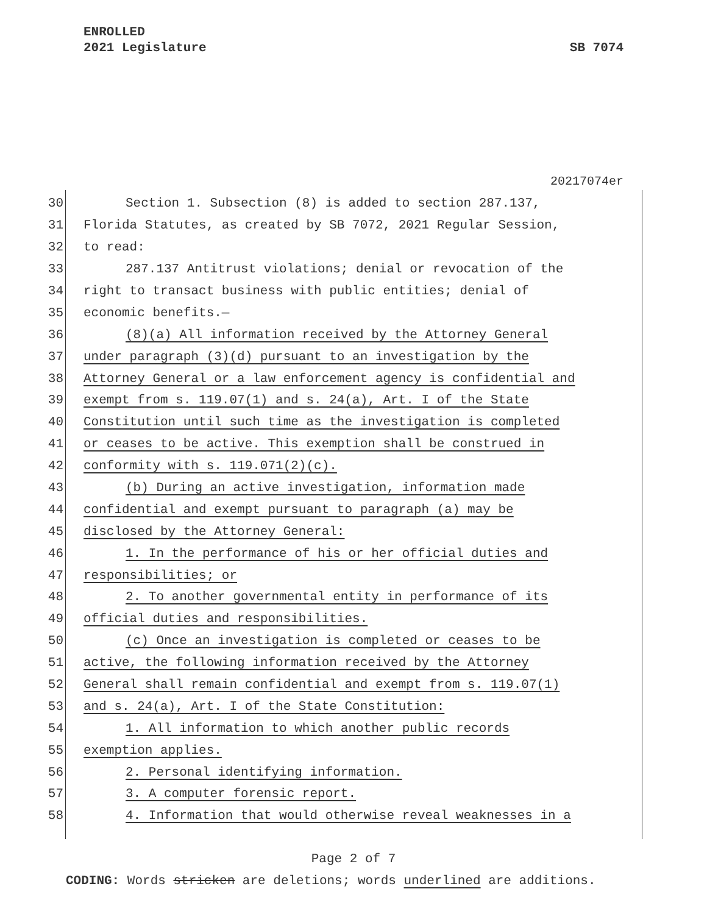ENROLLED
2021 Legislature
SB 7074
20217074er
30 Section 1. Subsection (8) is added to section 287.137,
31 Florida Statutes, as created by SB 7072, 2021 Regular Session,
32 to read:
33 287.137 Antitrust violations; denial or revocation of the
34 right to transact business with public entities; denial of
35 economic benefits.—
36 (8)(a) All information received by the Attorney General
37 under paragraph (3)(d) pursuant to an investigation by the
38 Attorney General or a law enforcement agency is confidential and
39 exempt from s. 119.07(1) and s. 24(a), Art. I of the State
40 Constitution until such time as the investigation is completed
41 or ceases to be active. This exemption shall be construed in
42 conformity with s. 119.071(2)(c).
43 (b) During an active investigation, information made
44 confidential and exempt pursuant to paragraph (a) may be
45 disclosed by the Attorney General:
46 1. In the performance of his or her official duties and
47 responsibilities; or
48 2. To another governmental entity in performance of its
49 official duties and responsibilities.
50 (c) Once an investigation is completed or ceases to be
51 active, the following information received by the Attorney
52 General shall remain confidential and exempt from s. 119.07(1)
53 and s. 24(a), Art. I of the State Constitution:
54 1. All information to which another public records
55 exemption applies.
56 2. Personal identifying information.
57 3. A computer forensic report.
58 4. Information that would otherwise reveal weaknesses in a
Page 2 of 7
CODING: Words stricken are deletions; words underlined are additions.